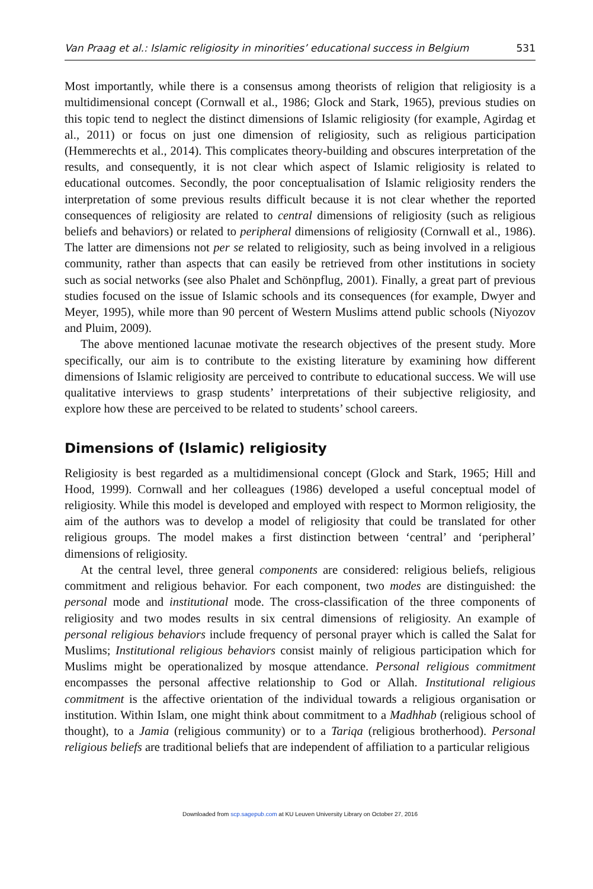Van Praag et al.: Islamic religiosity in minorities’ educational success in Belgium 531
Most importantly, while there is a consensus among theorists of religion that religiosity is a multidimensional concept (Cornwall et al., 1986; Glock and Stark, 1965), previous studies on this topic tend to neglect the distinct dimensions of Islamic religiosity (for example, Agirdag et al., 2011) or focus on just one dimension of religiosity, such as religious participation (Hemmerechts et al., 2014). This complicates theory-building and obscures interpretation of the results, and consequently, it is not clear which aspect of Islamic religiosity is related to educational outcomes. Secondly, the poor conceptualisation of Islamic religiosity renders the interpretation of some previous results difficult because it is not clear whether the reported consequences of religiosity are related to central dimensions of religiosity (such as religious beliefs and behaviors) or related to peripheral dimensions of religiosity (Cornwall et al., 1986). The latter are dimensions not per se related to religiosity, such as being involved in a religious community, rather than aspects that can easily be retrieved from other institutions in society such as social networks (see also Phalet and Schönpflug, 2001). Finally, a great part of previous studies focused on the issue of Islamic schools and its consequences (for example, Dwyer and Meyer, 1995), while more than 90 percent of Western Muslims attend public schools (Niyozov and Pluim, 2009).
The above mentioned lacunae motivate the research objectives of the present study. More specifically, our aim is to contribute to the existing literature by examining how different dimensions of Islamic religiosity are perceived to contribute to educational success. We will use qualitative interviews to grasp students’ interpretations of their subjective religiosity, and explore how these are perceived to be related to students’ school careers.
Dimensions of (Islamic) religiosity
Religiosity is best regarded as a multidimensional concept (Glock and Stark, 1965; Hill and Hood, 1999). Cornwall and her colleagues (1986) developed a useful conceptual model of religiosity. While this model is developed and employed with respect to Mormon religiosity, the aim of the authors was to develop a model of religiosity that could be translated for other religious groups. The model makes a first distinction between ‘central’ and ‘peripheral’ dimensions of religiosity.
At the central level, three general components are considered: religious beliefs, religious commitment and religious behavior. For each component, two modes are distinguished: the personal mode and institutional mode. The cross-classification of the three components of religiosity and two modes results in six central dimensions of religiosity. An example of personal religious behaviors include frequency of personal prayer which is called the Salat for Muslims; Institutional religious behaviors consist mainly of religious participation which for Muslims might be operationalized by mosque attendance. Personal religious commitment encompasses the personal affective relationship to God or Allah. Institutional religious commitment is the affective orientation of the individual towards a religious organisation or institution. Within Islam, one might think about commitment to a Madhhab (religious school of thought), to a Jamia (religious community) or to a Tariqa (religious brotherhood). Personal religious beliefs are traditional beliefs that are independent of affiliation to a particular religious
Downloaded from scp.sagepub.com at KU Leuven University Library on October 27, 2016